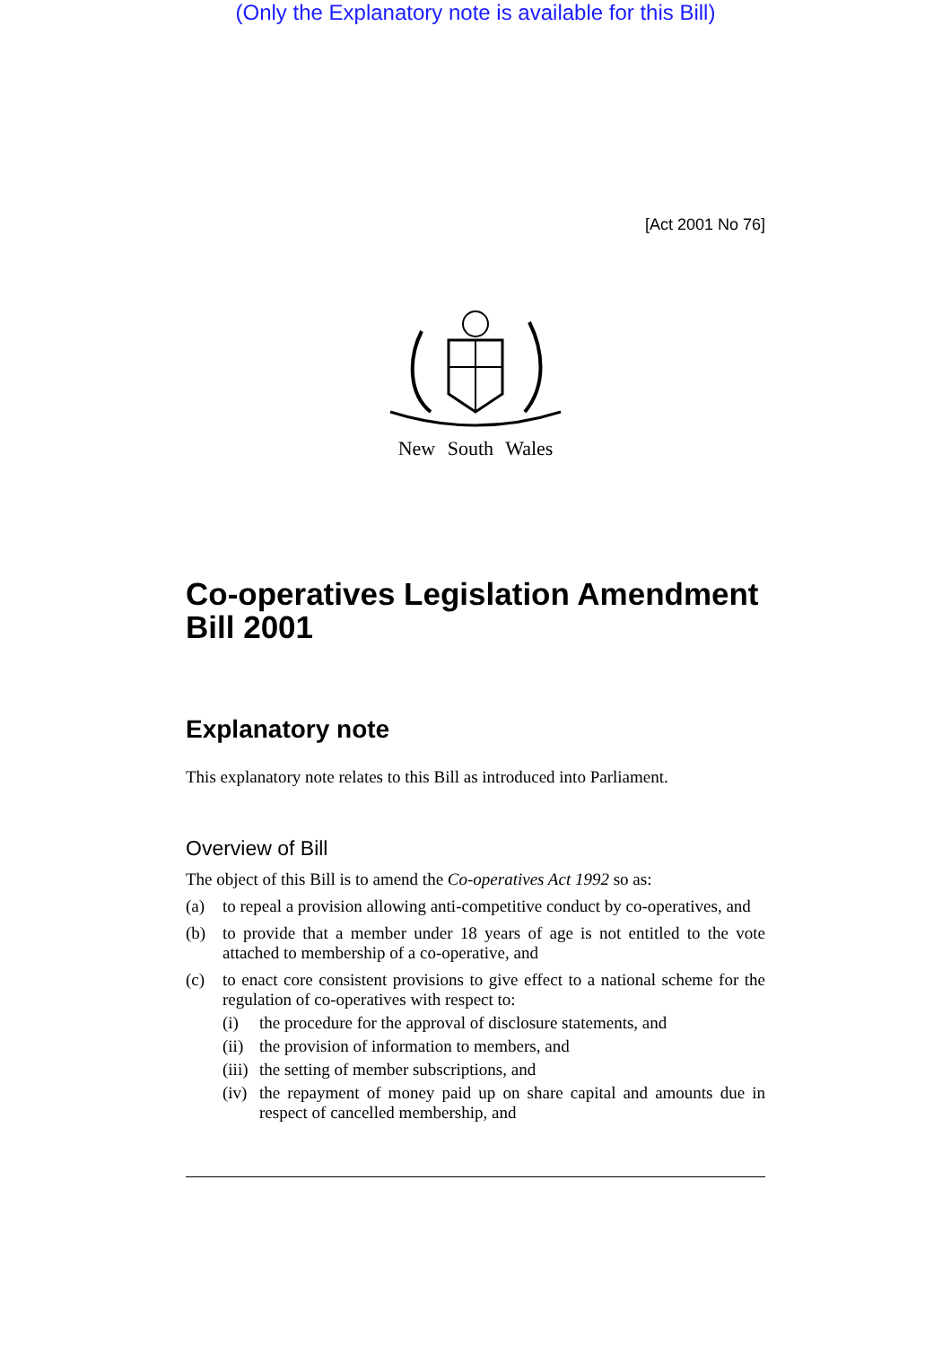(Only the Explanatory note is available for this Bill)
[Act 2001 No 76]
New South Wales
Co-operatives Legislation Amendment Bill 2001
Explanatory note
This explanatory note relates to this Bill as introduced into Parliament.
Overview of Bill
The object of this Bill is to amend the Co-operatives Act 1992 so as:
(a) to repeal a provision allowing anti-competitive conduct by co-operatives, and
(b) to provide that a member under 18 years of age is not entitled to the vote attached to membership of a co-operative, and
(c) to enact core consistent provisions to give effect to a national scheme for the regulation of co-operatives with respect to:
(i) the procedure for the approval of disclosure statements, and
(ii) the provision of information to members, and
(iii) the setting of member subscriptions, and
(iv) the repayment of money paid up on share capital and amounts due in respect of cancelled membership, and